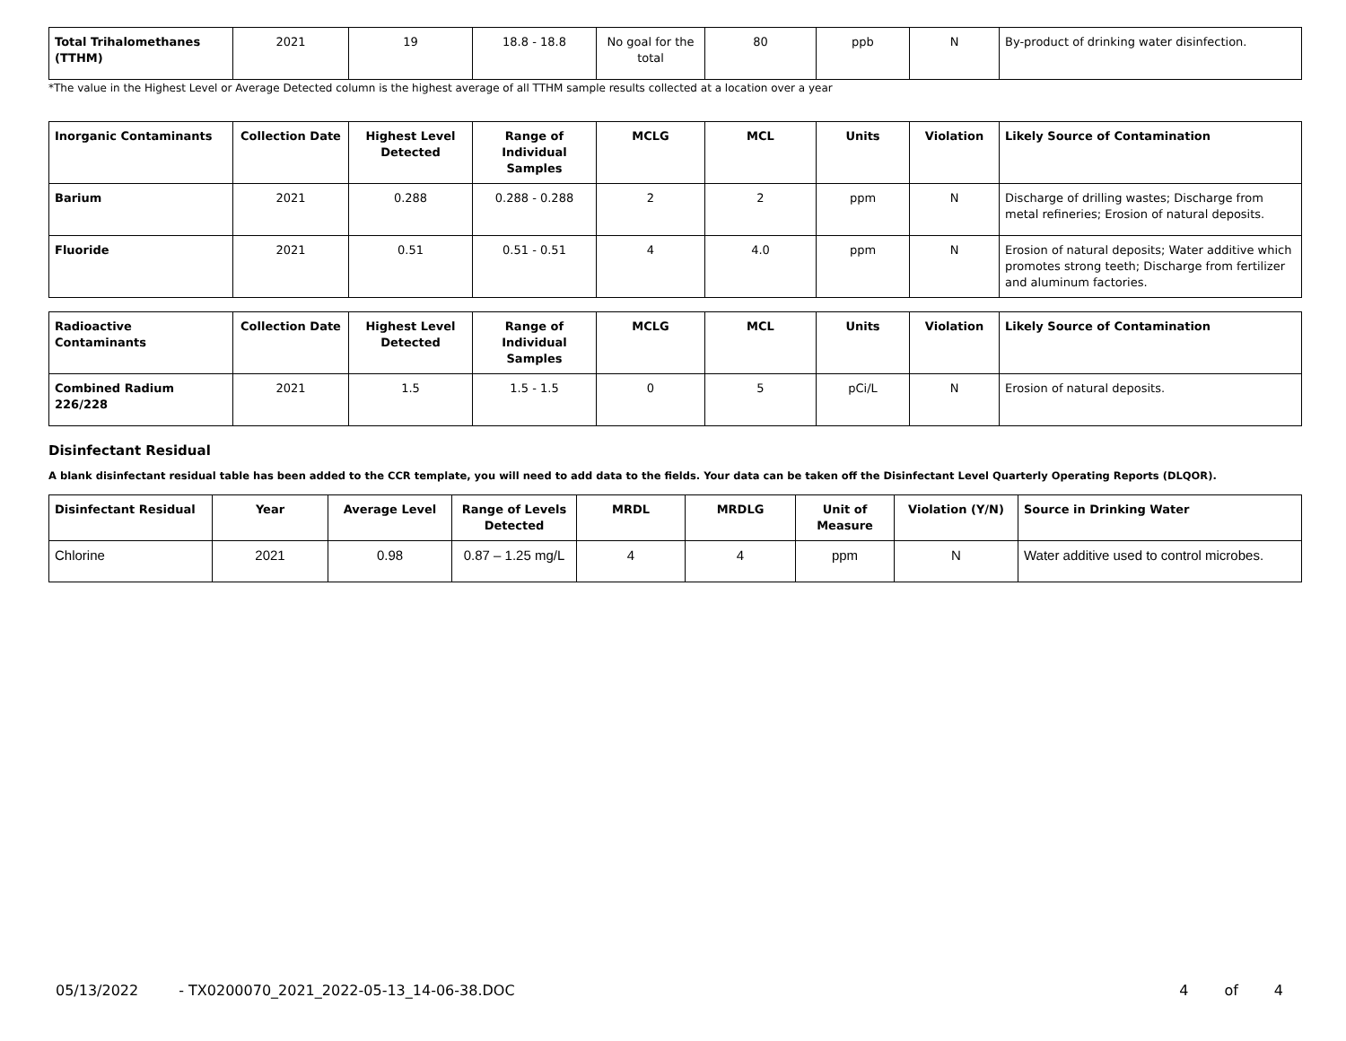| Total Trihalomethanes (TTHM) | 2021 | 19 | 18.8 - 18.8 | No goal for the total | 80 | ppb | N | By-product of drinking water disinfection. |
*The value in the Highest Level or Average Detected column is the highest average of all TTHM sample results collected at a location over a year
| Inorganic Contaminants | Collection Date | Highest Level Detected | Range of Individual Samples | MCLG | MCL | Units | Violation | Likely Source of Contamination |
| --- | --- | --- | --- | --- | --- | --- | --- | --- |
| Barium | 2021 | 0.288 | 0.288 - 0.288 | 2 | 2 | ppm | N | Discharge of drilling wastes; Discharge from metal refineries; Erosion of natural deposits. |
| Fluoride | 2021 | 0.51 | 0.51 - 0.51 | 4 | 4.0 | ppm | N | Erosion of natural deposits; Water additive which promotes strong teeth; Discharge from fertilizer and aluminum factories. |
| Radioactive Contaminants | Collection Date | Highest Level Detected | Range of Individual Samples | MCLG | MCL | Units | Violation | Likely Source of Contamination |
| --- | --- | --- | --- | --- | --- | --- | --- | --- |
| Combined Radium 226/228 | 2021 | 1.5 | 1.5 - 1.5 | 0 | 5 | pCi/L | N | Erosion of natural deposits. |
Disinfectant Residual
A blank disinfectant residual table has been added to the CCR template, you will need to add data to the fields. Your data can be taken off the Disinfectant Level Quarterly Operating Reports (DLQOR).
| Disinfectant Residual | Year | Average Level | Range of Levels Detected | MRDL | MRDLG | Unit of Measure | Violation (Y/N) | Source in Drinking Water |
| --- | --- | --- | --- | --- | --- | --- | --- | --- |
| Chlorine | 2021 | 0.98 | 0.87 – 1.25 mg/L | 4 | 4 | ppm | N | Water additive used to control microbes. |
05/13/2022 - TX0200070_2021_2022-05-13_14-06-38.DOC 4 of 4